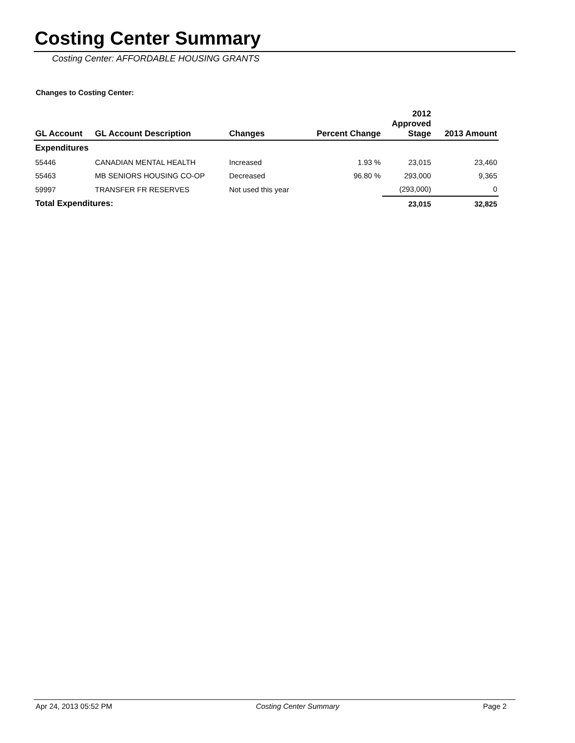Costing Center Summary
Costing Center: AFFORDABLE HOUSING GRANTS
Changes to Costing Center:
| GL Account | GL Account Description | Changes | Percent Change | 2012 Approved Stage | 2013 Amount |
| --- | --- | --- | --- | --- | --- |
| Expenditures | | | | | |
| 55446 | CANADIAN MENTAL HEALTH | Increased | 1.93 % | 23,015 | 23,460 |
| 55463 | MB SENIORS HOUSING CO-OP | Decreased | 96.80 % | 293,000 | 9,365 |
| 59997 | TRANSFER FR RESERVES | Not used this year | | (293,000) | 0 |
| Total Expenditures: | | | | 23,015 | 32,825 |
Apr 24, 2013 05:52 PM Costing Center Summary Page 2